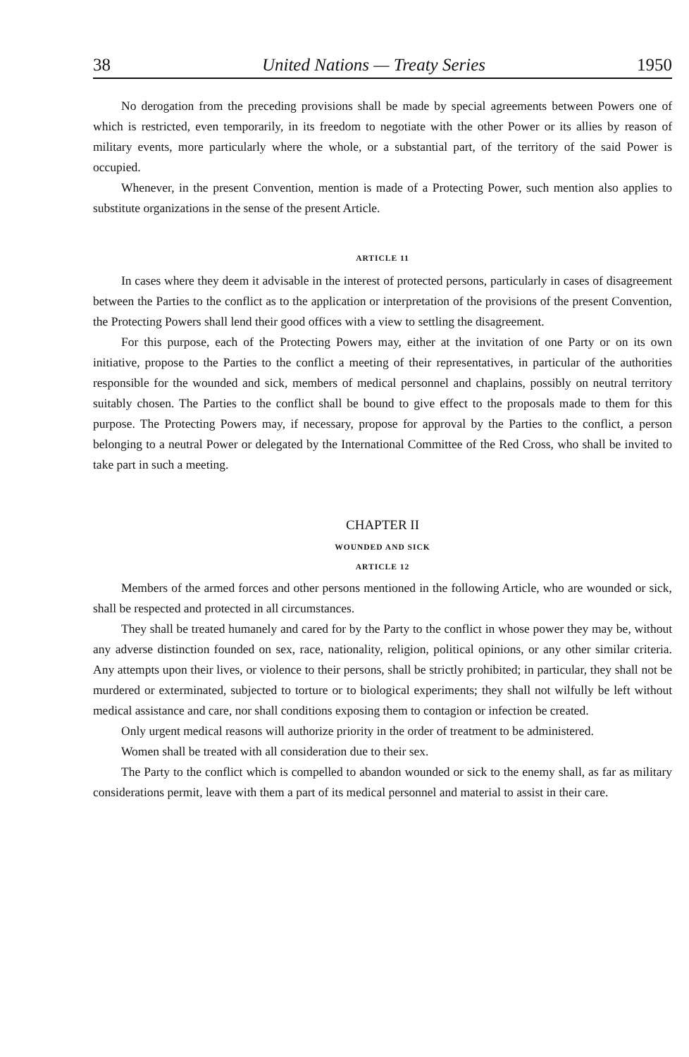38 United Nations — Treaty Series 1950
No derogation from the preceding provisions shall be made by special agreements between Powers one of which is restricted, even temporarily, in its freedom to negotiate with the other Power or its allies by reason of military events, more particularly where the whole, or a substantial part, of the territory of the said Power is occupied.
Whenever, in the present Convention, mention is made of a Protecting Power, such mention also applies to substitute organizations in the sense of the present Article.
ARTICLE 11
In cases where they deem it advisable in the interest of protected persons, particularly in cases of disagreement between the Parties to the conflict as to the application or interpretation of the provisions of the present Convention, the Protecting Powers shall lend their good offices with a view to settling the disagreement.
For this purpose, each of the Protecting Powers may, either at the invitation of one Party or on its own initiative, propose to the Parties to the conflict a meeting of their representatives, in particular of the authorities responsible for the wounded and sick, members of medical personnel and chaplains, possibly on neutral territory suitably chosen. The Parties to the conflict shall be bound to give effect to the proposals made to them for this purpose. The Protecting Powers may, if necessary, propose for approval by the Parties to the conflict, a person belonging to a neutral Power or delegated by the International Committee of the Red Cross, who shall be invited to take part in such a meeting.
CHAPTER II
WOUNDED AND SICK
ARTICLE 12
Members of the armed forces and other persons mentioned in the following Article, who are wounded or sick, shall be respected and protected in all circumstances.
They shall be treated humanely and cared for by the Party to the conflict in whose power they may be, without any adverse distinction founded on sex, race, nationality, religion, political opinions, or any other similar criteria. Any attempts upon their lives, or violence to their persons, shall be strictly prohibited; in particular, they shall not be murdered or exterminated, subjected to torture or to biological experiments; they shall not wilfully be left without medical assistance and care, nor shall conditions exposing them to contagion or infection be created.
Only urgent medical reasons will authorize priority in the order of treatment to be administered.
Women shall be treated with all consideration due to their sex.
The Party to the conflict which is compelled to abandon wounded or sick to the enemy shall, as far as military considerations permit, leave with them a part of its medical personnel and material to assist in their care.